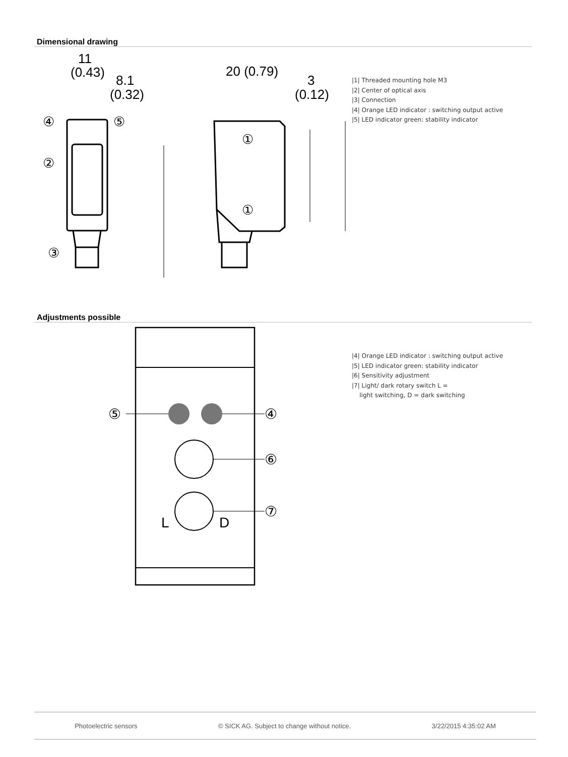Dimensional drawing
11
(0.43)
8.1
(0.32)
④
⑤
②
③
20 (0.79)
3
(0.12)
①
①
|1| Threaded mounting hole M3
|2| Center of optical axis
|3| Connection
|4| Orange LED indicator : switching output active
|5| LED indicator green: stability indicator
Adjustments possible
⑤
④
⑥
⑦
L
D
|4| Orange LED indicator : switching output active
|5| LED indicator green: stability indicator
|6| Sensitivity adjustment
|7| Light/ dark rotary switch L =
light switching, D = dark switching
Photoelectric sensors © SICK AG. Subject to change without notice. 3/22/2015 4:35:02 AM